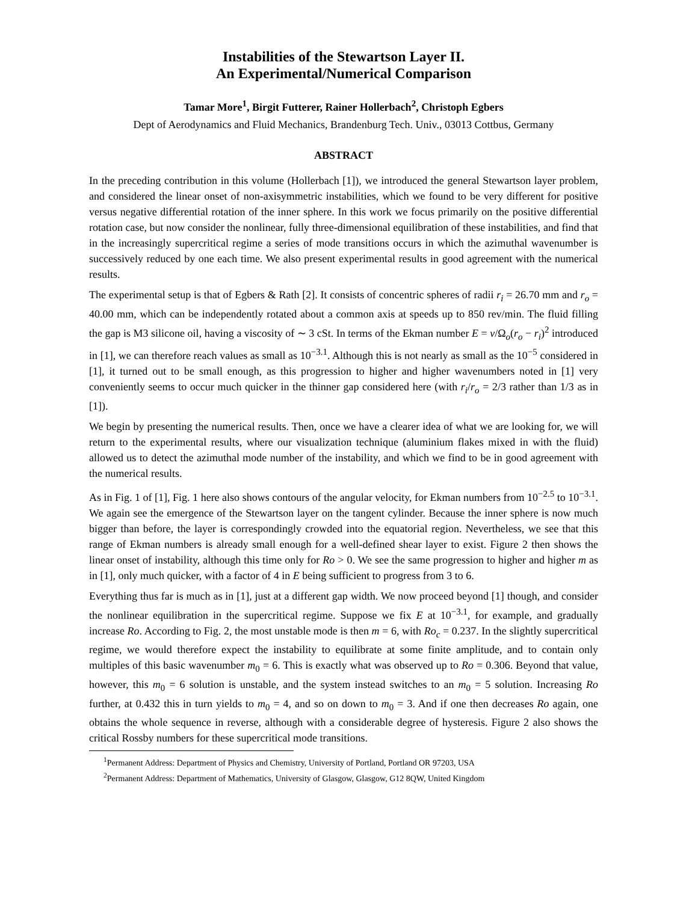Instabilities of the Stewartson Layer II.
An Experimental/Numerical Comparison
Tamar More<sup>1</sup>, Birgit Futterer, Rainer Hollerbach<sup>2</sup>, Christoph Egbers
Dept of Aerodynamics and Fluid Mechanics, Brandenburg Tech. Univ., 03013 Cottbus, Germany
ABSTRACT
In the preceding contribution in this volume (Hollerbach [1]), we introduced the general Stewartson layer problem, and considered the linear onset of non-axisymmetric instabilities, which we found to be very different for positive versus negative differential rotation of the inner sphere. In this work we focus primarily on the positive differential rotation case, but now consider the nonlinear, fully three-dimensional equilibration of these instabilities, and find that in the increasingly supercritical regime a series of mode transitions occurs in which the azimuthal wavenumber is successively reduced by one each time. We also present experimental results in good agreement with the numerical results.
The experimental setup is that of Egbers & Rath [2]. It consists of concentric spheres of radii r<sub>i</sub> = 26.70 mm and r<sub>o</sub> = 40.00 mm, which can be independently rotated about a common axis at speeds up to 850 rev/min. The fluid filling the gap is M3 silicone oil, having a viscosity of ∼ 3 cSt. In terms of the Ekman number E = ν/Ω<sub>o</sub>(r<sub>o</sub> − r<sub>i</sub>)<sup>2</sup> introduced in [1], we can therefore reach values as small as 10<sup>−3.1</sup>. Although this is not nearly as small as the 10<sup>−5</sup> considered in [1], it turned out to be small enough, as this progression to higher and higher wavenumbers noted in [1] very conveniently seems to occur much quicker in the thinner gap considered here (with r<sub>i</sub>/r<sub>o</sub> = 2/3 rather than 1/3 as in [1]).
We begin by presenting the numerical results. Then, once we have a clearer idea of what we are looking for, we will return to the experimental results, where our visualization technique (aluminium flakes mixed in with the fluid) allowed us to detect the azimuthal mode number of the instability, and which we find to be in good agreement with the numerical results.
As in Fig. 1 of [1], Fig. 1 here also shows contours of the angular velocity, for Ekman numbers from 10<sup>−2.5</sup> to 10<sup>−3.1</sup>. We again see the emergence of the Stewartson layer on the tangent cylinder. Because the inner sphere is now much bigger than before, the layer is correspondingly crowded into the equatorial region. Nevertheless, we see that this range of Ekman numbers is already small enough for a well-defined shear layer to exist. Figure 2 then shows the linear onset of instability, although this time only for Ro > 0. We see the same progression to higher and higher m as in [1], only much quicker, with a factor of 4 in E being sufficient to progress from 3 to 6.
Everything thus far is much as in [1], just at a different gap width. We now proceed beyond [1] though, and consider the nonlinear equilibration in the supercritical regime. Suppose we fix E at 10<sup>−3.1</sup>, for example, and gradually increase Ro. According to Fig. 2, the most unstable mode is then m = 6, with Ro<sub>c</sub> = 0.237. In the slightly supercritical regime, we would therefore expect the instability to equilibrate at some finite amplitude, and to contain only multiples of this basic wavenumber m<sub>0</sub> = 6. This is exactly what was observed up to Ro = 0.306. Beyond that value, however, this m<sub>0</sub> = 6 solution is unstable, and the system instead switches to an m<sub>0</sub> = 5 solution. Increasing Ro further, at 0.432 this in turn yields to m<sub>0</sub> = 4, and so on down to m<sub>0</sub> = 3. And if one then decreases Ro again, one obtains the whole sequence in reverse, although with a considerable degree of hysteresis. Figure 2 also shows the critical Rossby numbers for these supercritical mode transitions.
<sup>1</sup> Permanent Address: Department of Physics and Chemistry, University of Portland, Portland OR 97203, USA
<sup>2</sup> Permanent Address: Department of Mathematics, University of Glasgow, Glasgow, G12 8QW, United Kingdom